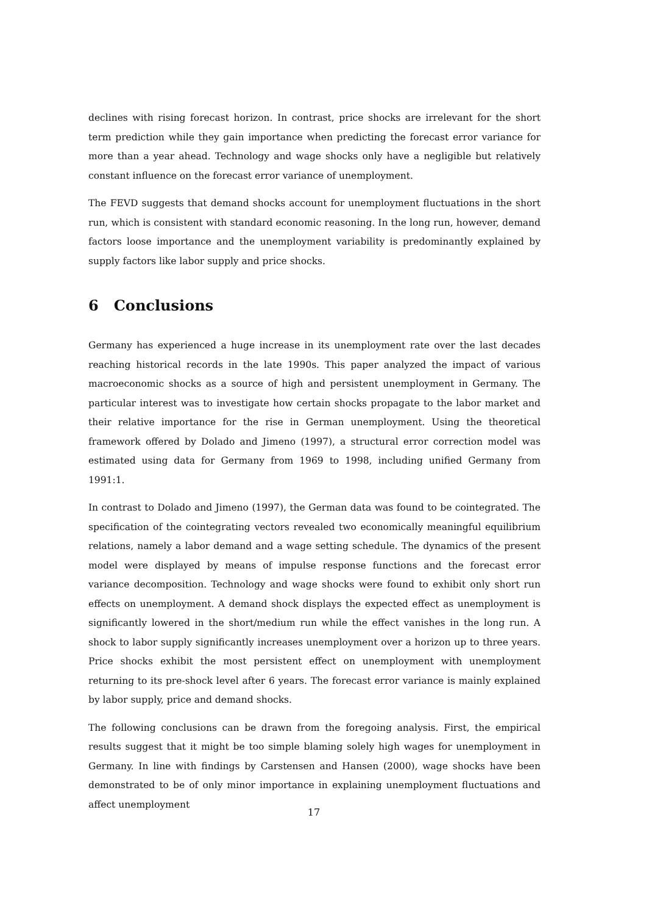declines with rising forecast horizon. In contrast, price shocks are irrelevant for the short term prediction while they gain importance when predicting the forecast error variance for more than a year ahead. Technology and wage shocks only have a negligible but relatively constant influence on the forecast error variance of unemployment.
The FEVD suggests that demand shocks account for unemployment fluctuations in the short run, which is consistent with standard economic reasoning. In the long run, however, demand factors loose importance and the unemployment variability is predominantly explained by supply factors like labor supply and price shocks.
6 Conclusions
Germany has experienced a huge increase in its unemployment rate over the last decades reaching historical records in the late 1990s. This paper analyzed the impact of various macroeconomic shocks as a source of high and persistent unemployment in Germany. The particular interest was to investigate how certain shocks propagate to the labor market and their relative importance for the rise in German unemployment. Using the theoretical framework offered by Dolado and Jimeno (1997), a structural error correction model was estimated using data for Germany from 1969 to 1998, including unified Germany from 1991:1.
In contrast to Dolado and Jimeno (1997), the German data was found to be cointegrated. The specification of the cointegrating vectors revealed two economically meaningful equilibrium relations, namely a labor demand and a wage setting schedule. The dynamics of the present model were displayed by means of impulse response functions and the forecast error variance decomposition. Technology and wage shocks were found to exhibit only short run effects on unemployment. A demand shock displays the expected effect as unemployment is significantly lowered in the short/medium run while the effect vanishes in the long run. A shock to labor supply significantly increases unemployment over a horizon up to three years. Price shocks exhibit the most persistent effect on unemployment with unemployment returning to its pre-shock level after 6 years. The forecast error variance is mainly explained by labor supply, price and demand shocks.
The following conclusions can be drawn from the foregoing analysis. First, the empirical results suggest that it might be too simple blaming solely high wages for unemployment in Germany. In line with findings by Carstensen and Hansen (2000), wage shocks have been demonstrated to be of only minor importance in explaining unemployment fluctuations and affect unemployment
17